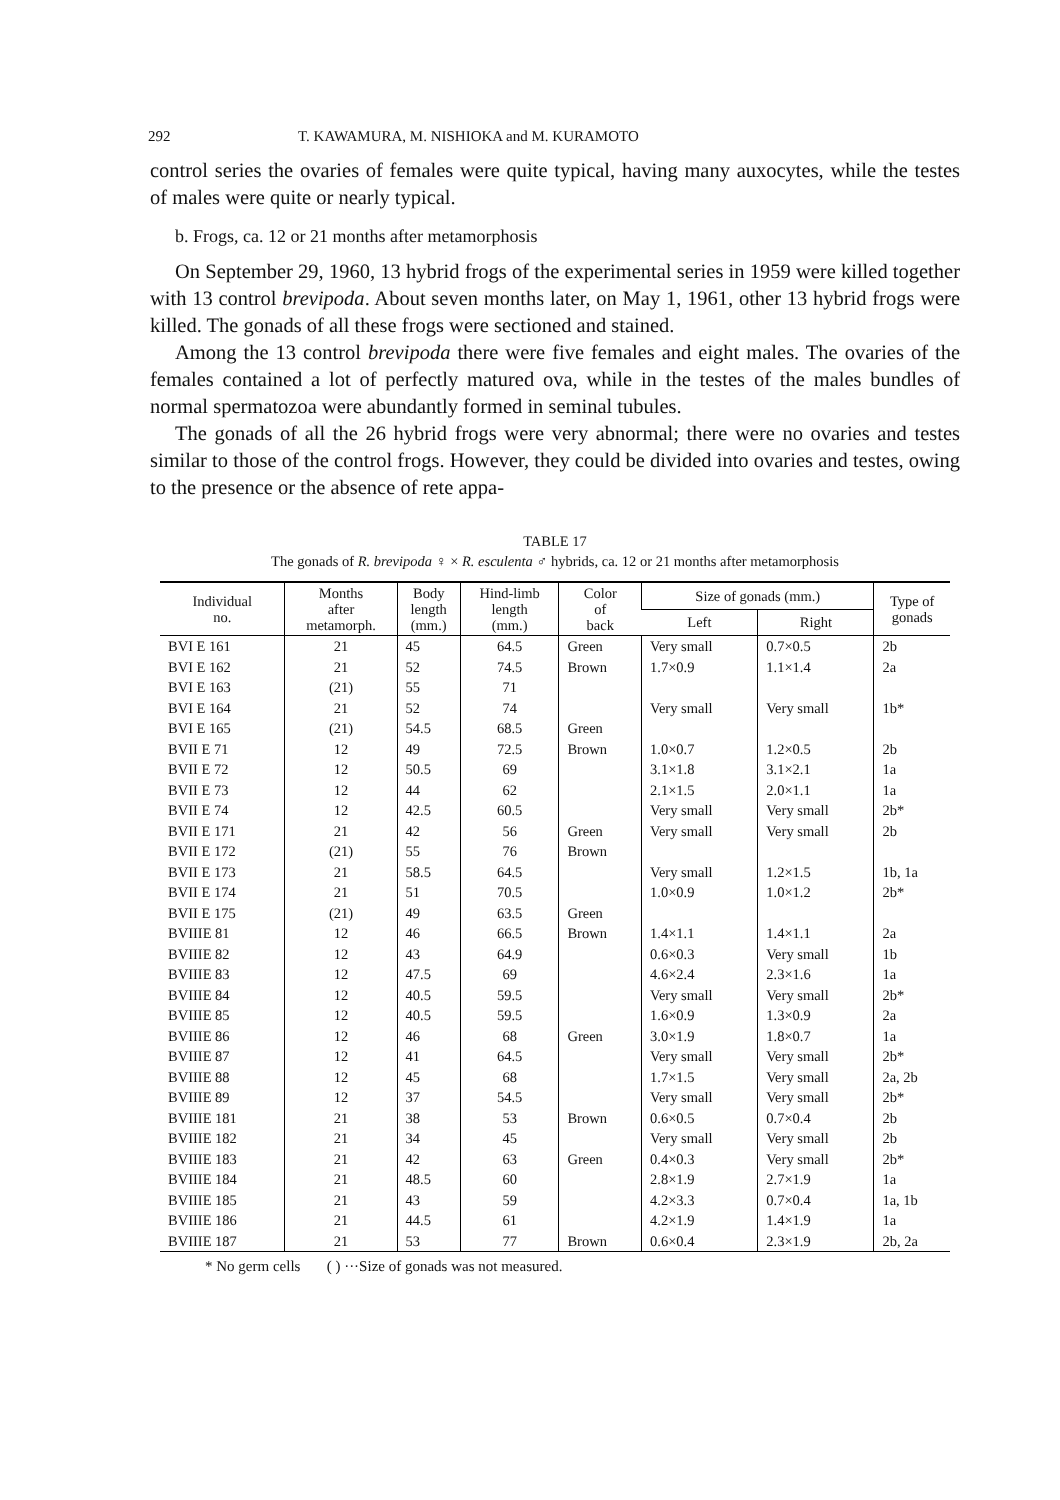292 T. KAWAMURA, M. NISHIOKA and M. KURAMOTO
control series the ovaries of females were quite typical, having many auxocytes, while the testes of males were quite or nearly typical.
b. Frogs, ca. 12 or 21 months after metamorphosis
On September 29, 1960, 13 hybrid frogs of the experimental series in 1959 were killed together with 13 control brevipoda. About seven months later, on May 1, 1961, other 13 hybrid frogs were killed. The gonads of all these frogs were sectioned and stained.
Among the 13 control brevipoda there were five females and eight males. The ovaries of the females contained a lot of perfectly matured ova, while in the testes of the males bundles of normal spermatozoa were abundantly formed in seminal tubules.
The gonads of all the 26 hybrid frogs were very abnormal; there were no ovaries and testes similar to those of the control frogs. However, they could be divided into ovaries and testes, owing to the presence or the absence of rete appa-
TABLE 17
The gonads of R. brevipoda ♀ × R. esculenta ♂ hybrids, ca. 12 or 21 months after metamorphosis
| Individual no. | Months after metamorph. | Body length (mm.) | Hind-limb length (mm.) | Color of back | Size of gonads (mm.) | | Type of gonads |
| --- | --- | --- | --- | --- | --- | --- | --- |
| | | | | | Left | Right | |
| BVI E 161 | 21 | 45 | 64.5 | Green | Very small | 0.7×0.5 | 2b |
| BVI E 162 | 21 | 52 | 74.5 | Brown | 1.7×0.9 | 1.1×1.4 | 2a |
| BVI E 163 | (21) | 55 | 71 | | | | |
| BVI E 164 | 21 | 52 | 74 | | Very small | Very small | 1b* |
| BVI E 165 | (21) | 54.5 | 68.5 | Green | | | |
| BVII E 71 | 12 | 49 | 72.5 | Brown | 1.0×0.7 | 1.2×0.5 | 2b |
| BVII E 72 | 12 | 50.5 | 69 | | 3.1×1.8 | 3.1×2.1 | 1a |
| BVII E 73 | 12 | 44 | 62 | | 2.1×1.5 | 2.0×1.1 | 1a |
| BVII E 74 | 12 | 42.5 | 60.5 | | Very small | Very small | 2b* |
| BVII E 171 | 21 | 42 | 56 | Green | Very small | Very small | 2b |
| BVII E 172 | (21) | 55 | 76 | Brown | | | |
| BVII E 173 | 21 | 58.5 | 64.5 | | Very small | 1.2×1.5 | 1b, 1a |
| BVII E 174 | 21 | 51 | 70.5 | | 1.0×0.9 | 1.0×1.2 | 2b* |
| BVII E 175 | (21) | 49 | 63.5 | Green | | | |
| BVIIIE 81 | 12 | 46 | 66.5 | Brown | 1.4×1.1 | 1.4×1.1 | 2a |
| BVIIIE 82 | 12 | 43 | 64.9 | | 0.6×0.3 | Very small | 1b |
| BVIIIE 83 | 12 | 47.5 | 69 | | 4.6×2.4 | 2.3×1.6 | 1a |
| BVIIIE 84 | 12 | 40.5 | 59.5 | | Very small | Very small | 2b* |
| BVIIIE 85 | 12 | 40.5 | 59.5 | | 1.6×0.9 | 1.3×0.9 | 2a |
| BVIIIE 86 | 12 | 46 | 68 | Green | 3.0×1.9 | 1.8×0.7 | 1a |
| BVIIIE 87 | 12 | 41 | 64.5 | | Very small | Very small | 2b* |
| BVIIIE 88 | 12 | 45 | 68 | | 1.7×1.5 | Very small | 2a, 2b |
| BVIIIE 89 | 12 | 37 | 54.5 | | Very small | Very small | 2b* |
| BVIIIE 181 | 21 | 38 | 53 | Brown | 0.6×0.5 | 0.7×0.4 | 2b |
| BVIIIE 182 | 21 | 34 | 45 | | Very small | Very small | 2b |
| BVIIIE 183 | 21 | 42 | 63 | Green | 0.4×0.3 | Very small | 2b* |
| BVIIIE 184 | 21 | 48.5 | 60 | | 2.8×1.9 | 2.7×1.9 | 1a |
| BVIIIE 185 | 21 | 43 | 59 | | 4.2×3.3 | 0.7×0.4 | 1a, 1b |
| BVIIIE 186 | 21 | 44.5 | 61 | | 4.2×1.9 | 1.4×1.9 | 1a |
| BVIIIE 187 | 21 | 53 | 77 | Brown | 0.6×0.4 | 2.3×1.9 | 2b, 2a |
* No germ cells ( ) ···Size of gonads was not measured.